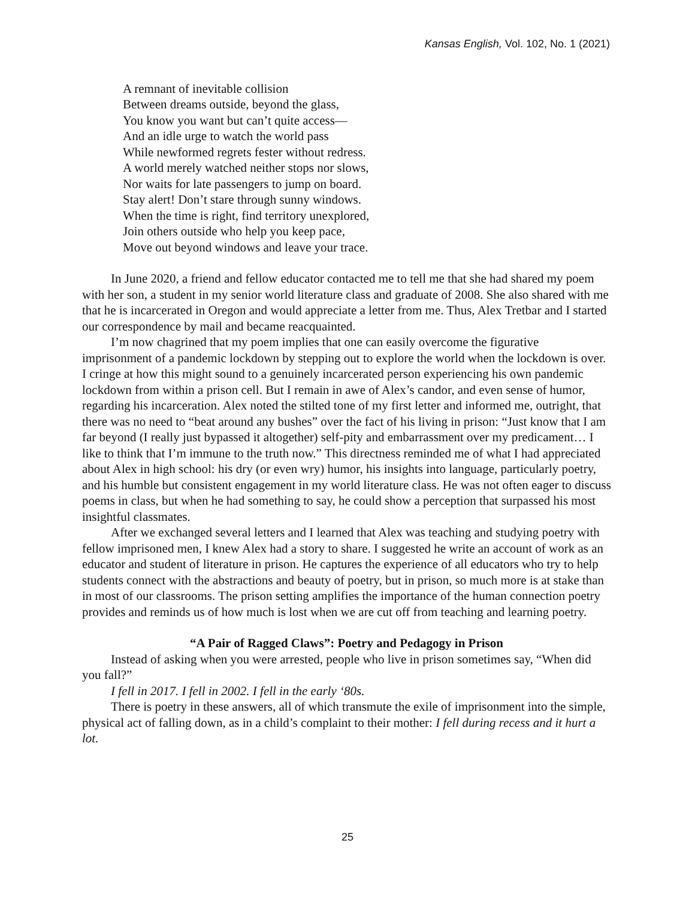Kansas English, Vol. 102, No. 1 (2021)
A remnant of inevitable collision
Between dreams outside, beyond the glass,
You know you want but can’t quite access—
And an idle urge to watch the world pass
While newformed regrets fester without redress.
A world merely watched neither stops nor slows,
Nor waits for late passengers to jump on board.
Stay alert! Don’t stare through sunny windows.
When the time is right, find territory unexplored,
Join others outside who help you keep pace,
Move out beyond windows and leave your trace.
In June 2020, a friend and fellow educator contacted me to tell me that she had shared my poem with her son, a student in my senior world literature class and graduate of 2008. She also shared with me that he is incarcerated in Oregon and would appreciate a letter from me. Thus, Alex Tretbar and I started our correspondence by mail and became reacquainted.
I’m now chagrined that my poem implies that one can easily overcome the figurative imprisonment of a pandemic lockdown by stepping out to explore the world when the lockdown is over. I cringe at how this might sound to a genuinely incarcerated person experiencing his own pandemic lockdown from within a prison cell. But I remain in awe of Alex’s candor, and even sense of humor, regarding his incarceration. Alex noted the stilted tone of my first letter and informed me, outright, that there was no need to “beat around any bushes” over the fact of his living in prison: “Just know that I am far beyond (I really just bypassed it altogether) self-pity and embarrassment over my predicament… I like to think that I’m immune to the truth now.” This directness reminded me of what I had appreciated about Alex in high school: his dry (or even wry) humor, his insights into language, particularly poetry, and his humble but consistent engagement in my world literature class. He was not often eager to discuss poems in class, but when he had something to say, he could show a perception that surpassed his most insightful classmates.
After we exchanged several letters and I learned that Alex was teaching and studying poetry with fellow imprisoned men, I knew Alex had a story to share. I suggested he write an account of work as an educator and student of literature in prison. He captures the experience of all educators who try to help students connect with the abstractions and beauty of poetry, but in prison, so much more is at stake than in most of our classrooms. The prison setting amplifies the importance of the human connection poetry provides and reminds us of how much is lost when we are cut off from teaching and learning poetry.
“A Pair of Ragged Claws”: Poetry and Pedagogy in Prison
Instead of asking when you were arrested, people who live in prison sometimes say, “When did you fall?”
I fell in 2017. I fell in 2002. I fell in the early ‘80s.
There is poetry in these answers, all of which transmute the exile of imprisonment into the simple, physical act of falling down, as in a child’s complaint to their mother: I fell during recess and it hurt a lot.
25